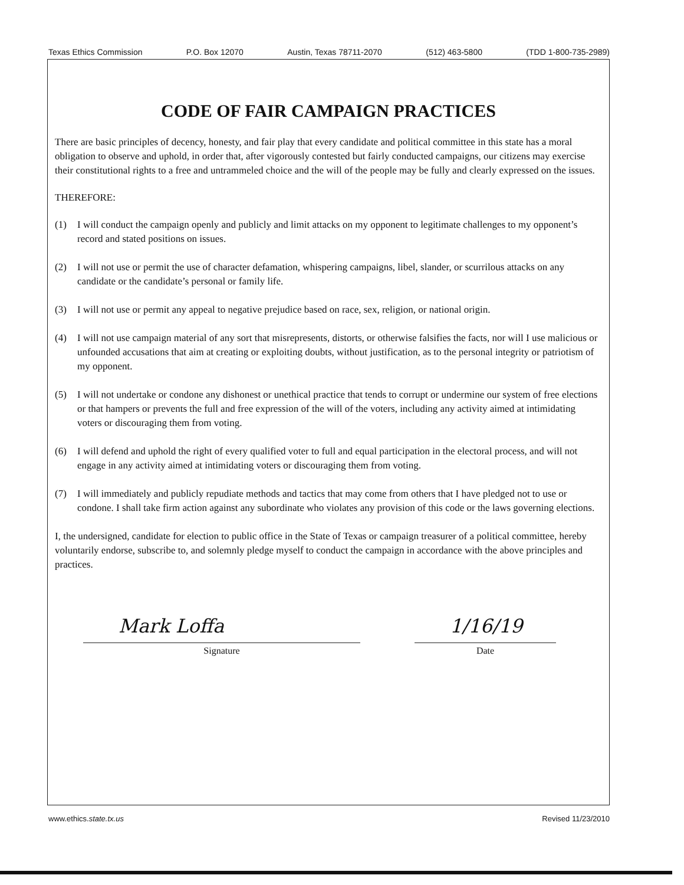Texas Ethics Commission P.O. Box 12070 Austin, Texas 78711-2070 (512) 463-5800 (TDD 1-800-735-2989)
CODE OF FAIR CAMPAIGN PRACTICES
There are basic principles of decency, honesty, and fair play that every candidate and political committee in this state has a moral obligation to observe and uphold, in order that, after vigorously contested but fairly conducted campaigns, our citizens may exercise their constitutional rights to a free and untrammeled choice and the will of the people may be fully and clearly expressed on the issues.
THEREFORE:
(1) I will conduct the campaign openly and publicly and limit attacks on my opponent to legitimate challenges to my opponent’s record and stated positions on issues.
(2) I will not use or permit the use of character defamation, whispering campaigns, libel, slander, or scurrilous attacks on any candidate or the candidate’s personal or family life.
(3) I will not use or permit any appeal to negative prejudice based on race, sex, religion, or national origin.
(4) I will not use campaign material of any sort that misrepresents, distorts, or otherwise falsifies the facts, nor will I use malicious or unfounded accusations that aim at creating or exploiting doubts, without justification, as to the personal integrity or patriotism of my opponent.
(5) I will not undertake or condone any dishonest or unethical practice that tends to corrupt or undermine our system of free elections or that hampers or prevents the full and free expression of the will of the voters, including any activity aimed at intimidating voters or discouraging them from voting.
(6) I will defend and uphold the right of every qualified voter to full and equal participation in the electoral process, and will not engage in any activity aimed at intimidating voters or discouraging them from voting.
(7) I will immediately and publicly repudiate methods and tactics that may come from others that I have pledged not to use or condone. I shall take firm action against any subordinate who violates any provision of this code or the laws governing elections.
I, the undersigned, candidate for election to public office in the State of Texas or campaign treasurer of a political committee, hereby voluntarily endorse, subscribe to, and solemnly pledge myself to conduct the campaign in accordance with the above principles and practices.
Mark Loffa
Signature
1/16/19
Date
www.ethics.state.tx.us Revised 11/23/2010